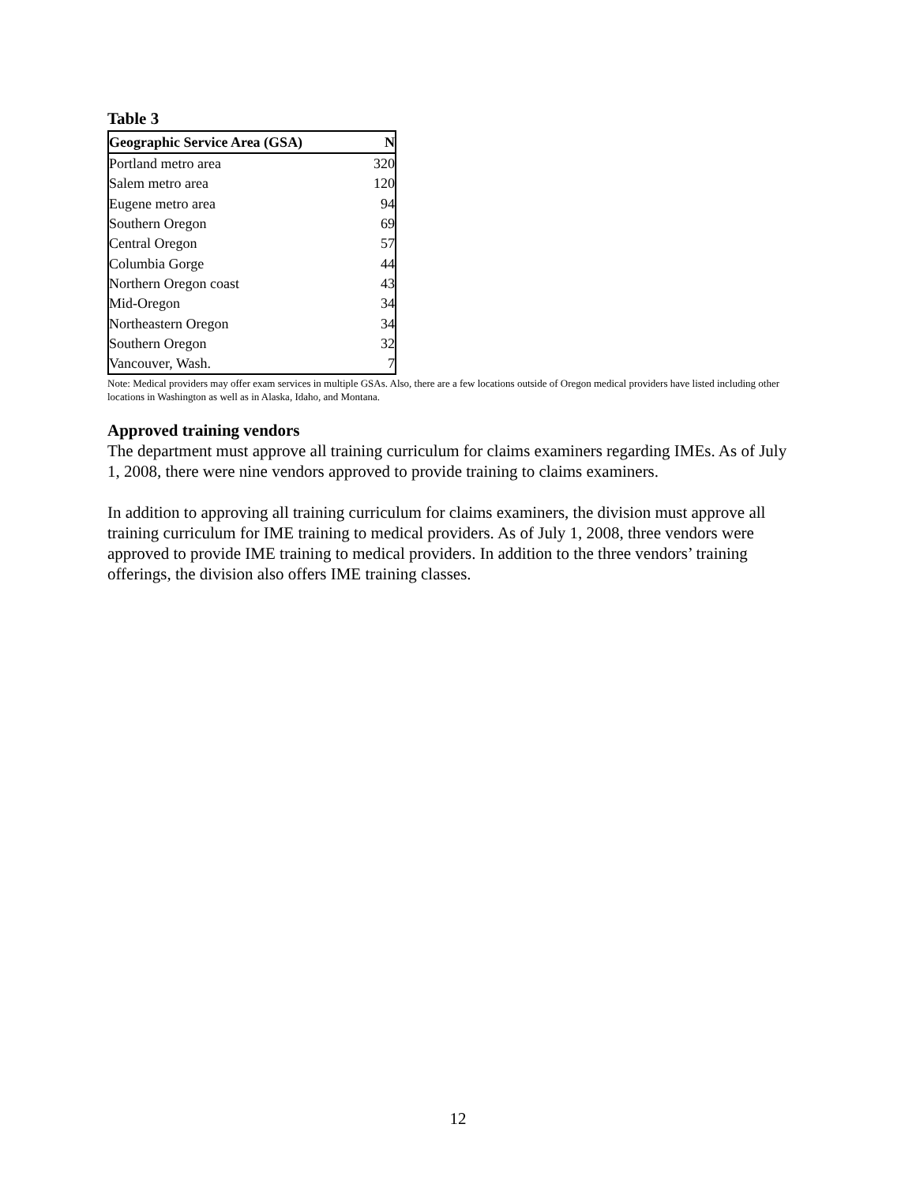Table 3
| Geographic Service Area (GSA) | N |
| --- | --- |
| Portland metro area | 320 |
| Salem metro area | 120 |
| Eugene metro area | 94 |
| Southern Oregon | 69 |
| Central Oregon | 57 |
| Columbia Gorge | 44 |
| Northern Oregon coast | 43 |
| Mid-Oregon | 34 |
| Northeastern Oregon | 34 |
| Southern Oregon | 32 |
| Vancouver, Wash. | 7 |
Note: Medical providers may offer exam services in multiple GSAs. Also, there are a few locations outside of Oregon medical providers have listed including other locations in Washington as well as in Alaska, Idaho, and Montana.
Approved training vendors
The department must approve all training curriculum for claims examiners regarding IMEs. As of July 1, 2008, there were nine vendors approved to provide training to claims examiners.
In addition to approving all training curriculum for claims examiners, the division must approve all training curriculum for IME training to medical providers. As of July 1, 2008, three vendors were approved to provide IME training to medical providers. In addition to the three vendors’ training offerings, the division also offers IME training classes.
12